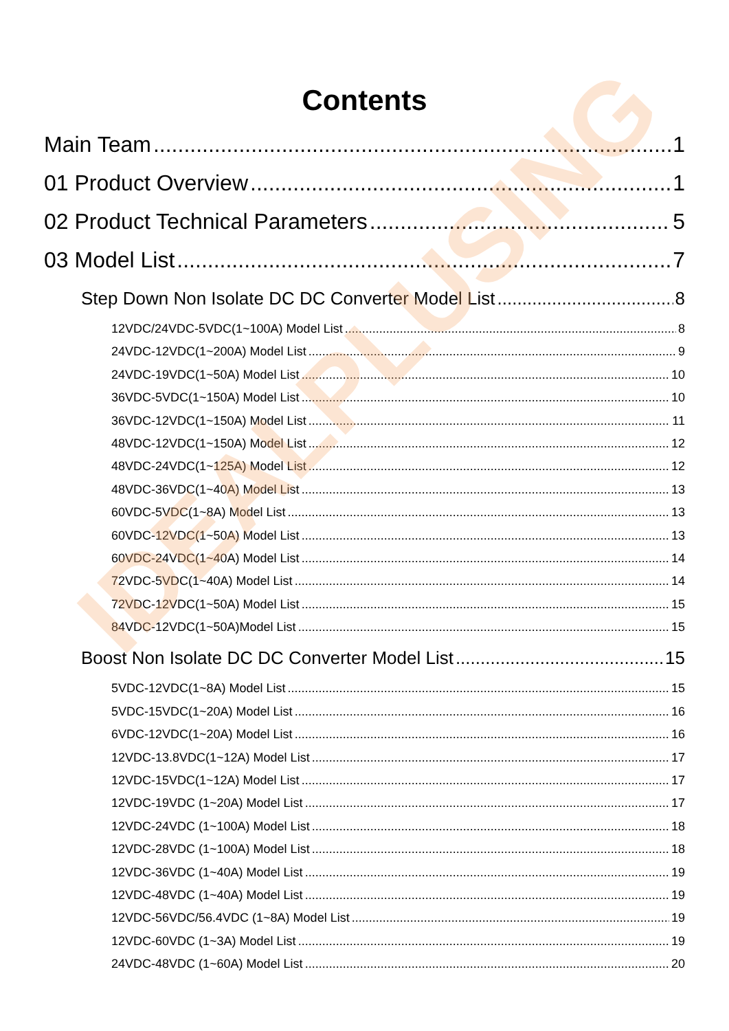Contents
Main Team 1
01 Product Overview 1
02 Product Technical Parameters 5
03 Model List 7
Step Down Non Isolate DC DC Converter Model List 8
12VDC/24VDC-5VDC(1~100A) Model List 8
24VDC-12VDC(1~200A) Model List 9
24VDC-19VDC(1~50A) Model List 10
36VDC-5VDC(1~150A) Model List 10
36VDC-12VDC(1~150A) Model List 11
48VDC-12VDC(1~150A) Model List 12
48VDC-24VDC(1~125A) Model List 12
48VDC-36VDC(1~40A) Model List 13
60VDC-5VDC(1~8A) Model List 13
60VDC-12VDC(1~50A) Model List 13
60VDC-24VDC(1~40A) Model List 14
72VDC-5VDC(1~40A) Model List 14
72VDC-12VDC(1~50A) Model List 15
84VDC-12VDC(1~50A)Model List 15
Boost Non Isolate DC DC Converter Model List 15
5VDC-12VDC(1~8A) Model List 15
5VDC-15VDC(1~20A) Model List 16
6VDC-12VDC(1~20A) Model List 16
12VDC-13.8VDC(1~12A) Model List 17
12VDC-15VDC(1~12A) Model List 17
12VDC-19VDC (1~20A) Model List 17
12VDC-24VDC (1~100A) Model List 18
12VDC-28VDC (1~100A) Model List 18
12VDC-36VDC (1~40A) Model List 19
12VDC-48VDC (1~40A) Model List 19
12VDC-56VDC/56.4VDC (1~8A) Model List 19
12VDC-60VDC (1~3A) Model List 19
24VDC-48VDC (1~60A) Model List 20
IDEALPLUSING